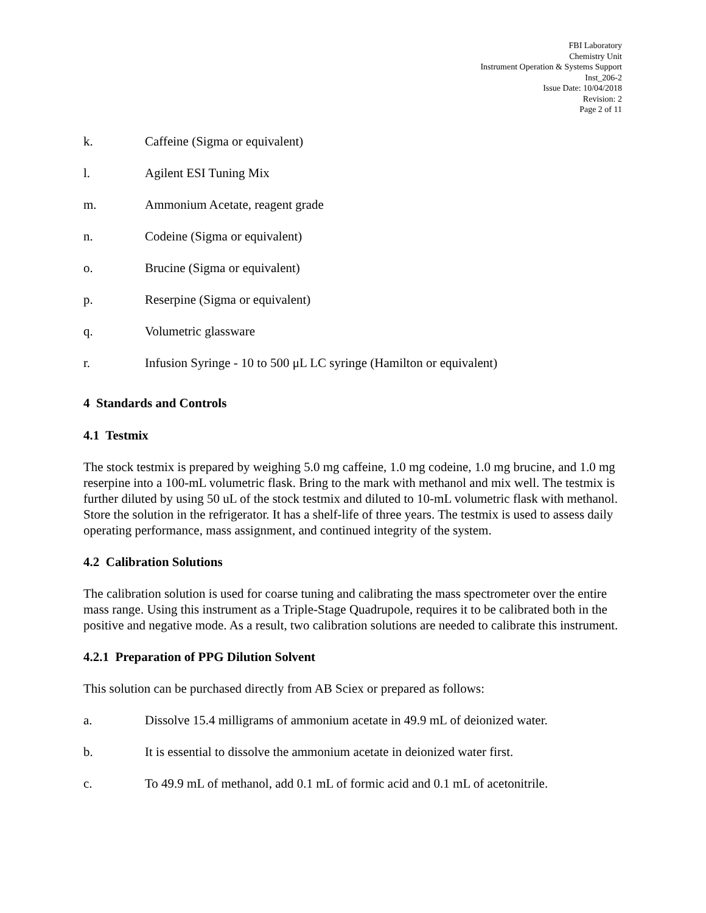FBI Laboratory
Chemistry Unit
Instrument Operation & Systems Support
Inst_206-2
Issue Date: 10/04/2018
Revision: 2
Page 2 of 11
k. Caffeine (Sigma or equivalent)
l. Agilent ESI Tuning Mix
m. Ammonium Acetate, reagent grade
n. Codeine (Sigma or equivalent)
o. Brucine (Sigma or equivalent)
p. Reserpine (Sigma or equivalent)
q. Volumetric glassware
r. Infusion Syringe - 10 to 500 μL LC syringe (Hamilton or equivalent)
4 Standards and Controls
4.1 Testmix
The stock testmix is prepared by weighing 5.0 mg caffeine, 1.0 mg codeine, 1.0 mg brucine, and 1.0 mg reserpine into a 100-mL volumetric flask. Bring to the mark with methanol and mix well. The testmix is further diluted by using 50 uL of the stock testmix and diluted to 10-mL volumetric flask with methanol. Store the solution in the refrigerator. It has a shelf-life of three years. The testmix is used to assess daily operating performance, mass assignment, and continued integrity of the system.
4.2 Calibration Solutions
The calibration solution is used for coarse tuning and calibrating the mass spectrometer over the entire mass range. Using this instrument as a Triple-Stage Quadrupole, requires it to be calibrated both in the positive and negative mode. As a result, two calibration solutions are needed to calibrate this instrument.
4.2.1 Preparation of PPG Dilution Solvent
This solution can be purchased directly from AB Sciex or prepared as follows:
a. Dissolve 15.4 milligrams of ammonium acetate in 49.9 mL of deionized water.
b. It is essential to dissolve the ammonium acetate in deionized water first.
c. To 49.9 mL of methanol, add 0.1 mL of formic acid and 0.1 mL of acetonitrile.